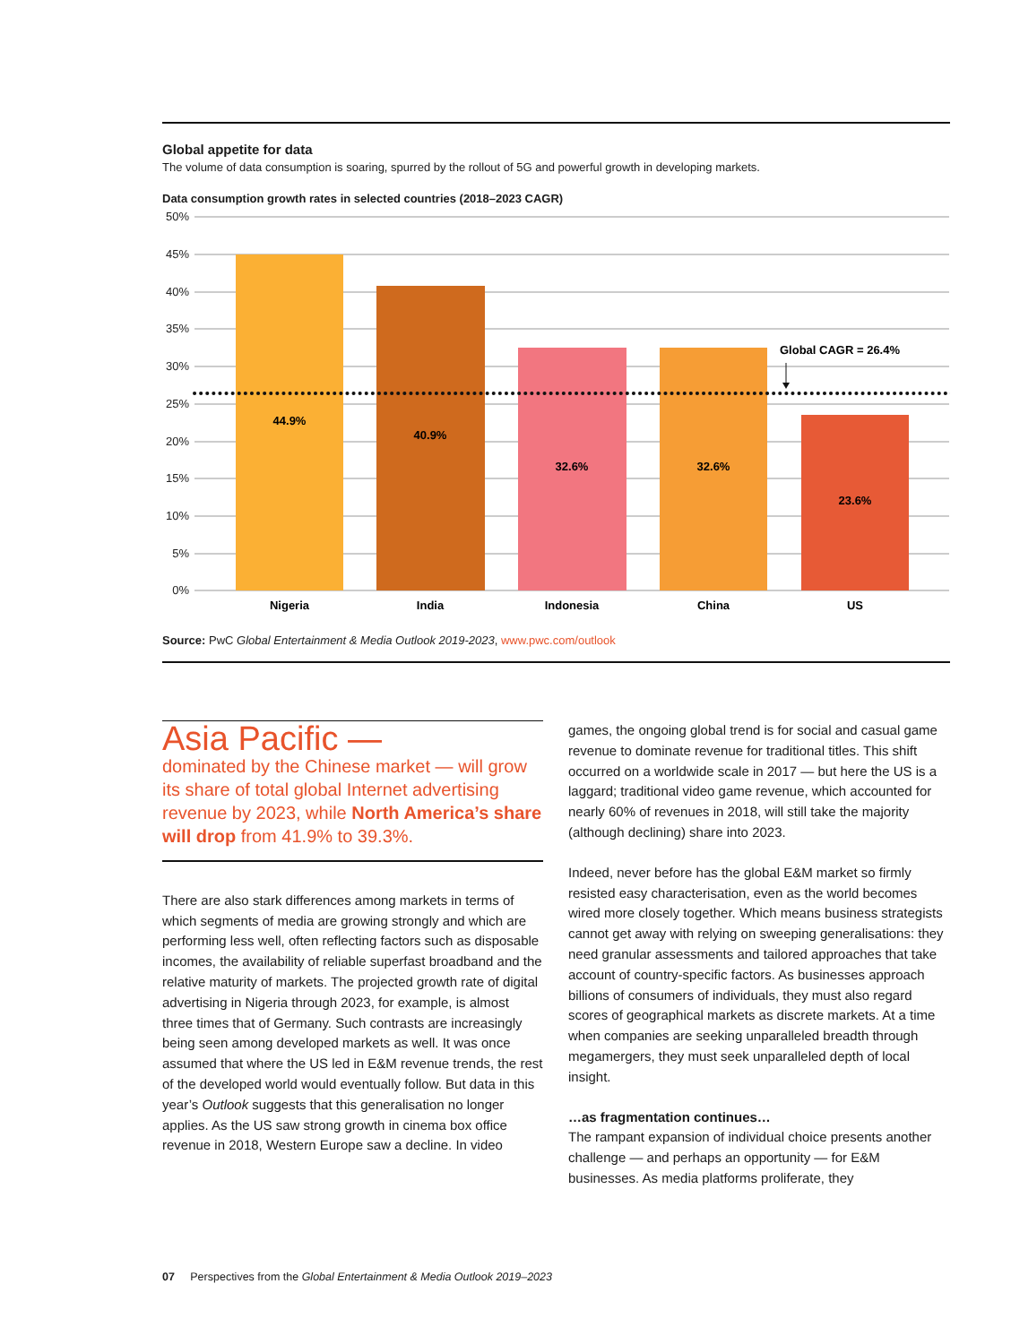Global appetite for data
The volume of data consumption is soaring, spurred by the rollout of 5G and powerful growth in developing markets.
Data consumption growth rates in selected countries (2018–2023 CAGR)
50%
45%
40%
35%
30%
25%
20%
15%
10%
5%
0%
44.9%
40.9%
32.6%
32.6%
23.6%
Nigeria
India
Indonesia
China
US
Global CAGR = 26.4%
Source: PwC Global Entertainment & Media Outlook 2019-2023, www.pwc.com/outlook
Asia Pacific —
dominated by the Chinese market — will grow its share of total global Internet advertising revenue by 2023, while North America’s share will drop from 41.9% to 39.3%.
There are also stark differences among markets in terms of which segments of media are growing strongly and which are performing less well, often reflecting factors such as disposable incomes, the availability of reliable superfast broadband and the relative maturity of markets. The projected growth rate of digital advertising in Nigeria through 2023, for example, is almost three times that of Germany. Such contrasts are increasingly being seen among developed markets as well. It was once assumed that where the US led in E&M revenue trends, the rest of the developed world would eventually follow. But data in this year’s Outlook suggests that this generalisation no longer applies. As the US saw strong growth in cinema box office revenue in 2018, Western Europe saw a decline. In video
games, the ongoing global trend is for social and casual game revenue to dominate revenue for traditional titles. This shift occurred on a worldwide scale in 2017 — but here the US is a laggard; traditional video game revenue, which accounted for nearly 60% of revenues in 2018, will still take the majority (although declining) share into 2023.
Indeed, never before has the global E&M market so firmly resisted easy characterisation, even as the world becomes wired more closely together. Which means business strategists cannot get away with relying on sweeping generalisations: they need granular assessments and tailored approaches that take account of country-specific factors. As businesses approach billions of consumers of individuals, they must also regard scores of geographical markets as discrete markets. At a time when companies are seeking unparalleled breadth through megamergers, they must seek unparalleled depth of local insight.
…as fragmentation continues…
The rampant expansion of individual choice presents another challenge — and perhaps an opportunity — for E&M businesses. As media platforms proliferate, they
07 Perspectives from the Global Entertainment & Media Outlook 2019–2023